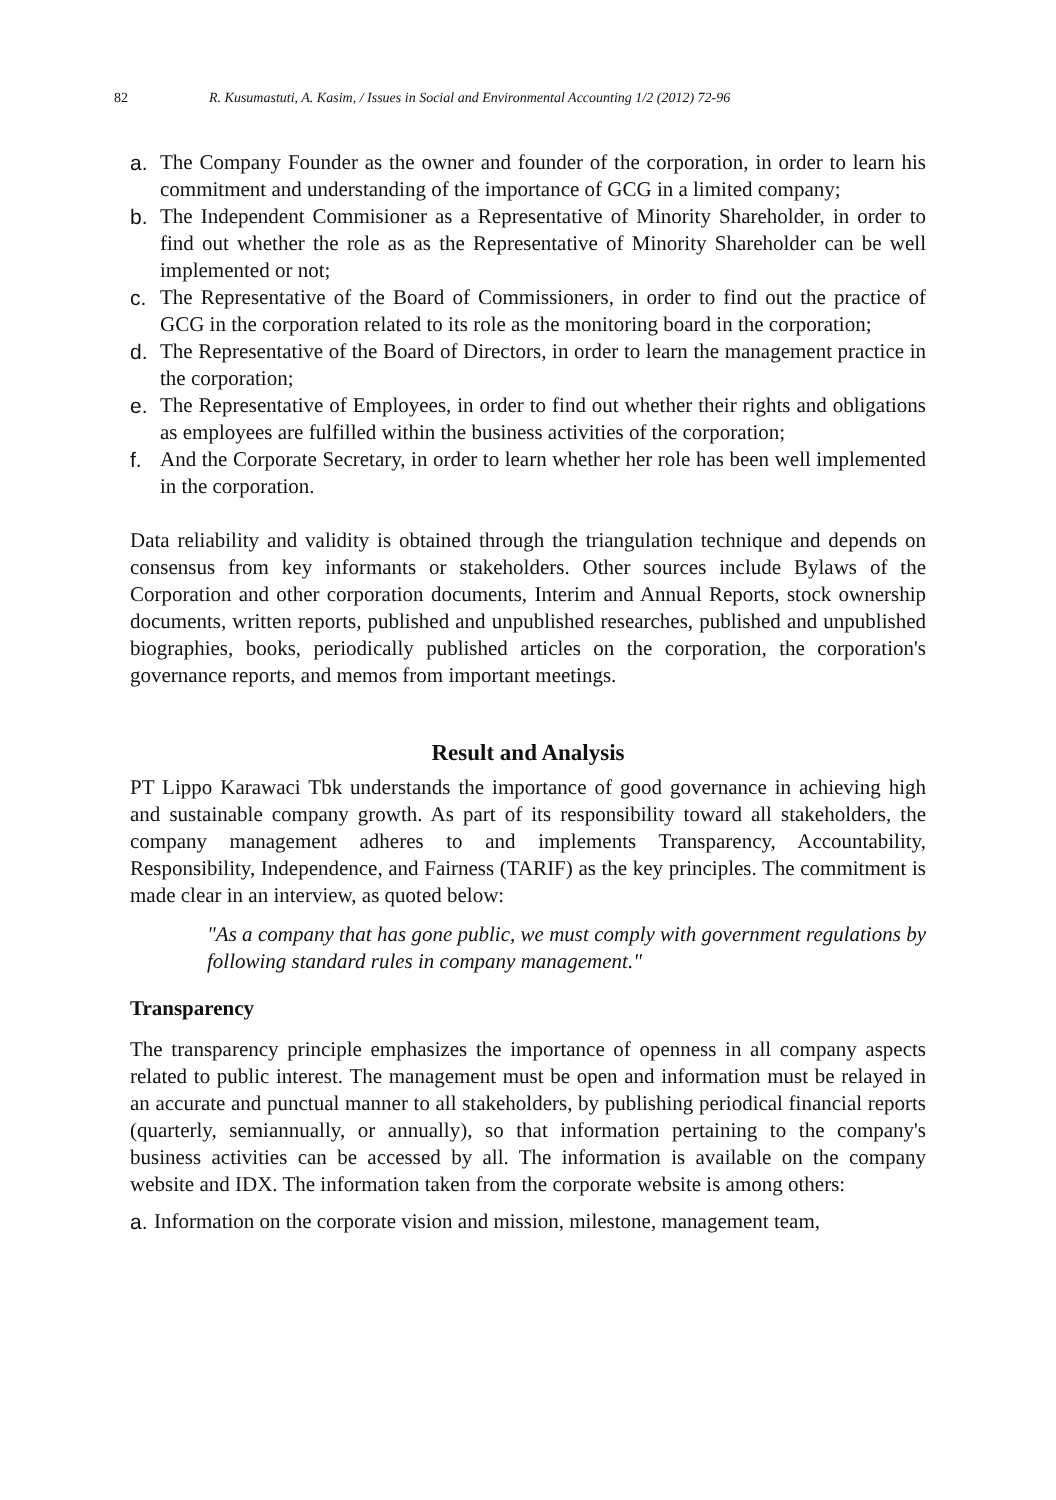82 R. Kusumastuti, A. Kasim, / Issues in Social and Environmental Accounting 1/2 (2012) 72-96
a. The Company Founder as the owner and founder of the corporation, in order to learn his commitment and understanding of the importance of GCG in a limited company;
b. The Independent Commisioner as a Representative of Minority Shareholder, in order to find out whether the role as as the Representative of Minority Shareholder can be well implemented or not;
c. The Representative of the Board of Commissioners, in order to find out the practice of GCG in the corporation related to its role as the monitoring board in the corporation;
d. The Representative of the Board of Directors, in order to learn the management practice in the corporation;
e. The Representative of Employees, in order to find out whether their rights and obligations as employees are fulfilled within the business activities of the corporation;
f. And the Corporate Secretary, in order to learn whether her role has been well implemented in the corporation.
Data reliability and validity is obtained through the triangulation technique and depends on consensus from key informants or stakeholders. Other sources include Bylaws of the Corporation and other corporation documents, Interim and Annual Reports, stock ownership documents, written reports, published and unpublished researches, published and unpublished biographies, books, periodically published articles on the corporation, the corporation's governance reports, and memos from important meetings.
Result and Analysis
PT Lippo Karawaci Tbk understands the importance of good governance in achieving high and sustainable company growth. As part of its responsibility toward all stakeholders, the company management adheres to and implements Transparency, Accountability, Responsibility, Independence, and Fairness (TARIF) as the key principles. The commitment is made clear in an interview, as quoted below:
"As a company that has gone public, we must comply with government regulations by following standard rules in company management."
Transparency
The transparency principle emphasizes the importance of openness in all company aspects related to public interest. The management must be open and information must be relayed in an accurate and punctual manner to all stakeholders, by publishing periodical financial reports (quarterly, semiannually, or annually), so that information pertaining to the company's business activities can be accessed by all. The information is available on the company website and IDX. The information taken from the corporate website is among others:
a. Information on the corporate vision and mission, milestone, management team,